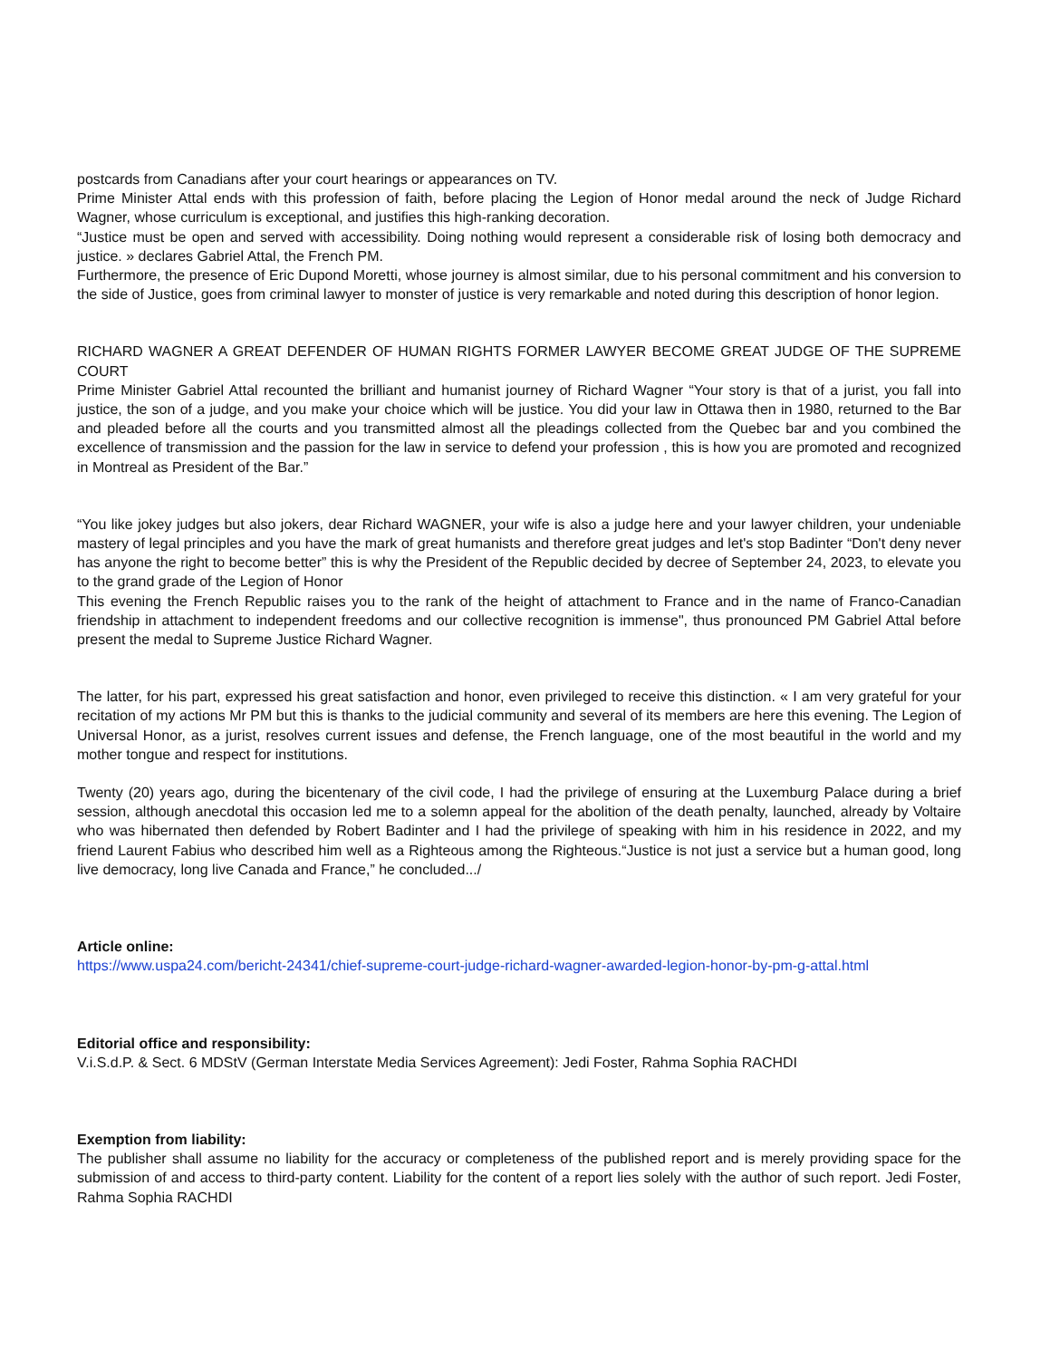postcards from Canadians after your court hearings or appearances on TV.
Prime Minister Attal ends with this profession of faith, before placing the Legion of Honor medal around the neck of Judge Richard Wagner, whose curriculum is exceptional, and justifies this high-ranking decoration.
“Justice must be open and served with accessibility. Doing nothing would represent a considerable risk of losing both democracy and justice. » declares Gabriel Attal, the French PM.
Furthermore, the presence of Eric Dupond Moretti, whose journey is almost similar, due to his personal commitment and his conversion to the side of Justice, goes from criminal lawyer to monster of justice is very remarkable and noted during this description of honor legion.
RICHARD WAGNER A GREAT DEFENDER OF HUMAN RIGHTS FORMER LAWYER BECOME GREAT JUDGE OF THE SUPREME COURT
Prime Minister Gabriel Attal recounted the brilliant and humanist journey of Richard Wagner “Your story is that of a jurist, you fall into justice, the son of a judge, and you make your choice which will be justice. You did your law in Ottawa then in 1980, returned to the Bar and pleaded before all the courts and you transmitted almost all the pleadings collected from the Quebec bar and you combined the excellence of transmission and the passion for the law in service to defend your profession , this is how you are promoted and recognized in Montreal as President of the Bar.”
“You like jokey judges but also jokers, dear Richard WAGNER, your wife is also a judge here and your lawyer children, your undeniable mastery of legal principles and you have the mark of great humanists and therefore great judges and let's stop Badinter “Don't deny never has anyone the right to become better” this is why the President of the Republic decided by decree of September 24, 2023, to elevate you to the grand grade of the Legion of Honor
This evening the French Republic raises you to the rank of the height of attachment to France and in the name of Franco-Canadian friendship in attachment to independent freedoms and our collective recognition is immense", thus pronounced PM Gabriel Attal before present the medal to Supreme Justice Richard Wagner.
The latter, for his part, expressed his great satisfaction and honor, even privileged to receive this distinction. « I am very grateful for your recitation of my actions Mr PM but this is thanks to the judicial community and several of its members are here this evening. The Legion of Universal Honor, as a jurist, resolves current issues and defense, the French language, one of the most beautiful in the world and my mother tongue and respect for institutions.
Twenty (20) years ago, during the bicentenary of the civil code, I had the privilege of ensuring at the Luxemburg Palace during a brief session, although anecdotal this occasion led me to a solemn appeal for the abolition of the death penalty, launched, already by Voltaire who was hibernated then defended by Robert Badinter and I had the privilege of speaking with him in his residence in 2022, and my friend Laurent Fabius who described him well as a Righteous among the Righteous.“Justice is not just a service but a human good, long live democracy, long live Canada and France,” he concluded.../
Article online:
https://www.uspa24.com/bericht-24341/chief-supreme-court-judge-richard-wagner-awarded-legion-honor-by-pm-g-attal.html
Editorial office and responsibility:
V.i.S.d.P. & Sect. 6 MDStV (German Interstate Media Services Agreement): Jedi Foster, Rahma Sophia RACHDI
Exemption from liability:
The publisher shall assume no liability for the accuracy or completeness of the published report and is merely providing space for the submission of and access to third-party content. Liability for the content of a report lies solely with the author of such report. Jedi Foster, Rahma Sophia RACHDI